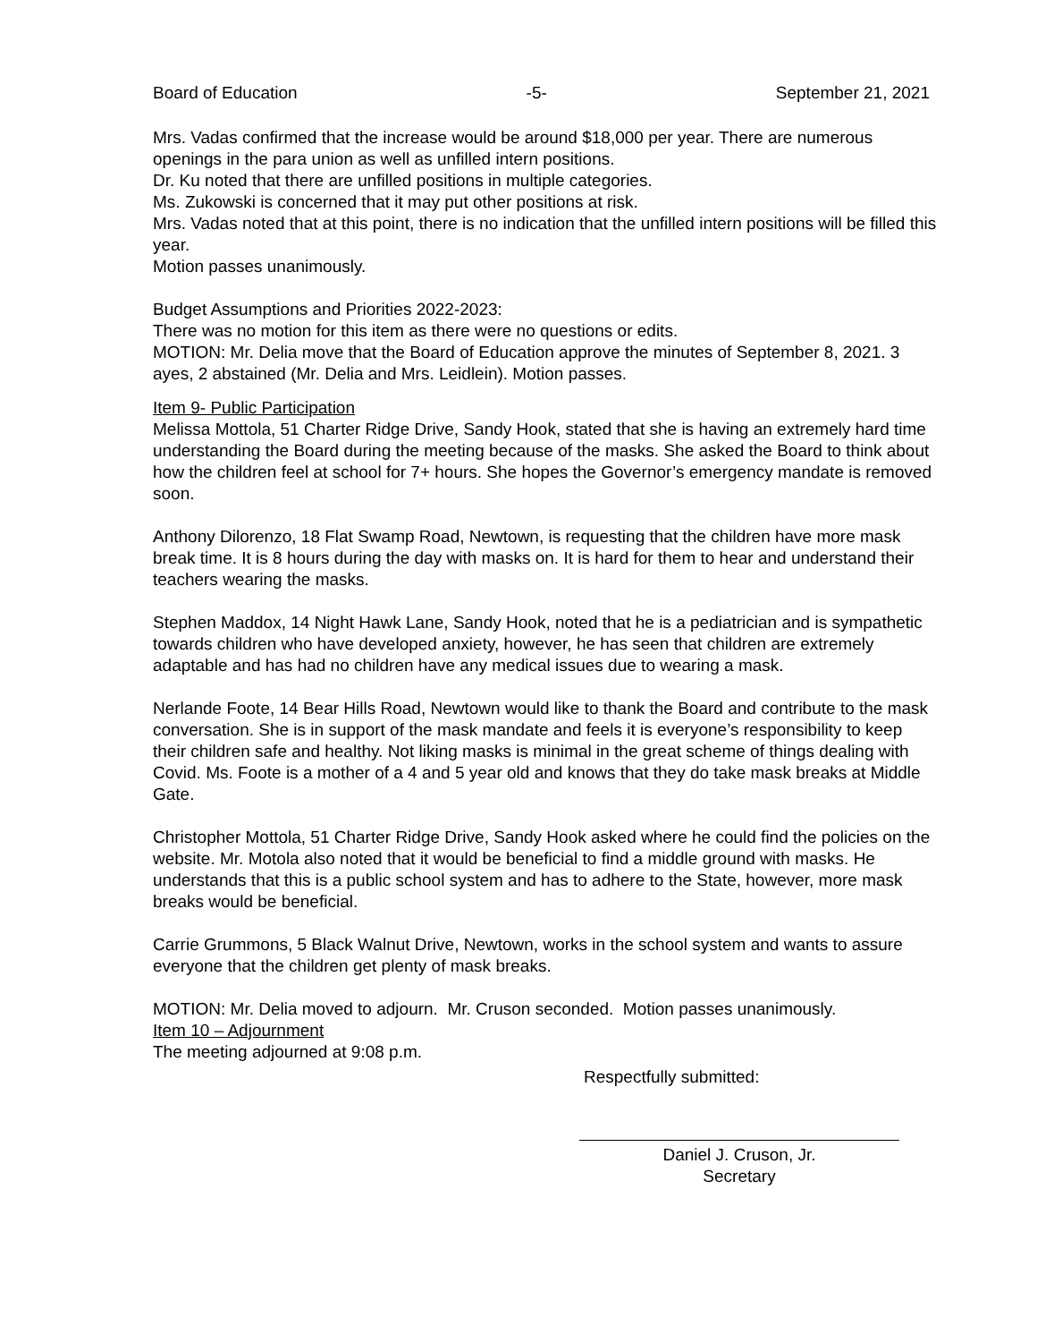Board of Education -5- September 21, 2021
Mrs. Vadas confirmed that the increase would be around $18,000 per year. There are numerous openings in the para union as well as unfilled intern positions.
Dr. Ku noted that there are unfilled positions in multiple categories.
Ms. Zukowski is concerned that it may put other positions at risk.
Mrs. Vadas noted that at this point, there is no indication that the unfilled intern positions will be filled this year.
Motion passes unanimously.
Budget Assumptions and Priorities 2022-2023:
There was no motion for this item as there were no questions or edits.
MOTION: Mr. Delia move that the Board of Education approve the minutes of September 8, 2021. 3 ayes, 2 abstained (Mr. Delia and Mrs. Leidlein). Motion passes.
Item 9- Public Participation
Melissa Mottola, 51 Charter Ridge Drive, Sandy Hook, stated that she is having an extremely hard time understanding the Board during the meeting because of the masks. She asked the Board to think about how the children feel at school for 7+ hours. She hopes the Governor’s emergency mandate is removed soon.
Anthony Dilorenzo, 18 Flat Swamp Road, Newtown, is requesting that the children have more mask break time. It is 8 hours during the day with masks on. It is hard for them to hear and understand their teachers wearing the masks.
Stephen Maddox, 14 Night Hawk Lane, Sandy Hook, noted that he is a pediatrician and is sympathetic towards children who have developed anxiety, however, he has seen that children are extremely adaptable and has had no children have any medical issues due to wearing a mask.
Nerlande Foote, 14 Bear Hills Road, Newtown would like to thank the Board and contribute to the mask conversation. She is in support of the mask mandate and feels it is everyone’s responsibility to keep their children safe and healthy. Not liking masks is minimal in the great scheme of things dealing with Covid. Ms. Foote is a mother of a 4 and 5 year old and knows that they do take mask breaks at Middle Gate.
Christopher Mottola, 51 Charter Ridge Drive, Sandy Hook asked where he could find the policies on the website. Mr. Motola also noted that it would be beneficial to find a middle ground with masks. He understands that this is a public school system and has to adhere to the State, however, more mask breaks would be beneficial.
Carrie Grummons, 5 Black Walnut Drive, Newtown, works in the school system and wants to assure everyone that the children get plenty of mask breaks.
MOTION: Mr. Delia moved to adjourn. Mr. Cruson seconded. Motion passes unanimously.
Item 10 – Adjournment
The meeting adjourned at 9:08 p.m.
Respectfully submitted:
Daniel J. Cruson, Jr.
Secretary